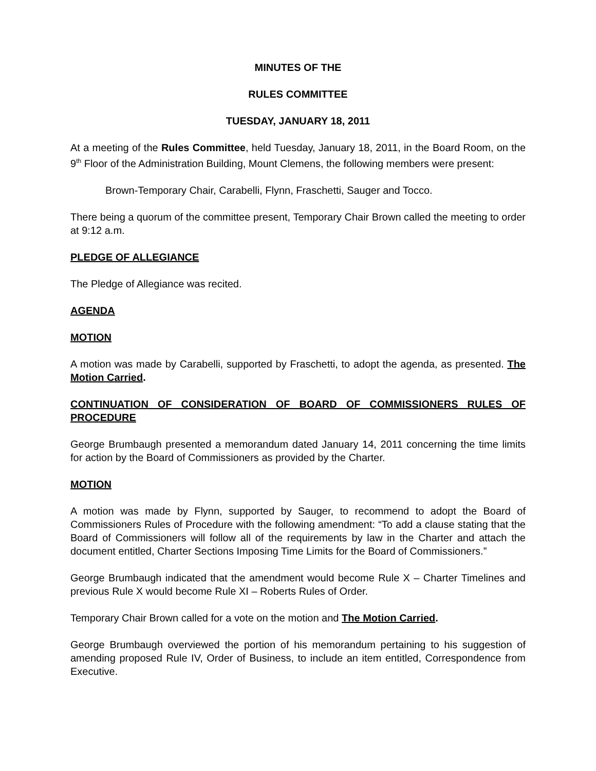MINUTES OF THE
RULES COMMITTEE
TUESDAY, JANUARY 18, 2011
At a meeting of the Rules Committee, held Tuesday, January 18, 2011, in the Board Room, on the 9<sup>th</sup> Floor of the Administration Building, Mount Clemens, the following members were present:
Brown-Temporary Chair, Carabelli, Flynn, Fraschetti, Sauger and Tocco.
There being a quorum of the committee present, Temporary Chair Brown called the meeting to order at 9:12 a.m.
PLEDGE OF ALLEGIANCE
The Pledge of Allegiance was recited.
AGENDA
MOTION
A motion was made by Carabelli, supported by Fraschetti, to adopt the agenda, as presented. The Motion Carried.
CONTINUATION OF CONSIDERATION OF BOARD OF COMMISSIONERS RULES OF PROCEDURE
George Brumbaugh presented a memorandum dated January 14, 2011 concerning the time limits for action by the Board of Commissioners as provided by the Charter.
MOTION
A motion was made by Flynn, supported by Sauger, to recommend to adopt the Board of Commissioners Rules of Procedure with the following amendment: “To add a clause stating that the Board of Commissioners will follow all of the requirements by law in the Charter and attach the document entitled, Charter Sections Imposing Time Limits for the Board of Commissioners.”
George Brumbaugh indicated that the amendment would become Rule X – Charter Timelines and previous Rule X would become Rule XI – Roberts Rules of Order.
Temporary Chair Brown called for a vote on the motion and The Motion Carried.
George Brumbaugh overviewed the portion of his memorandum pertaining to his suggestion of amending proposed Rule IV, Order of Business, to include an item entitled, Correspondence from Executive.